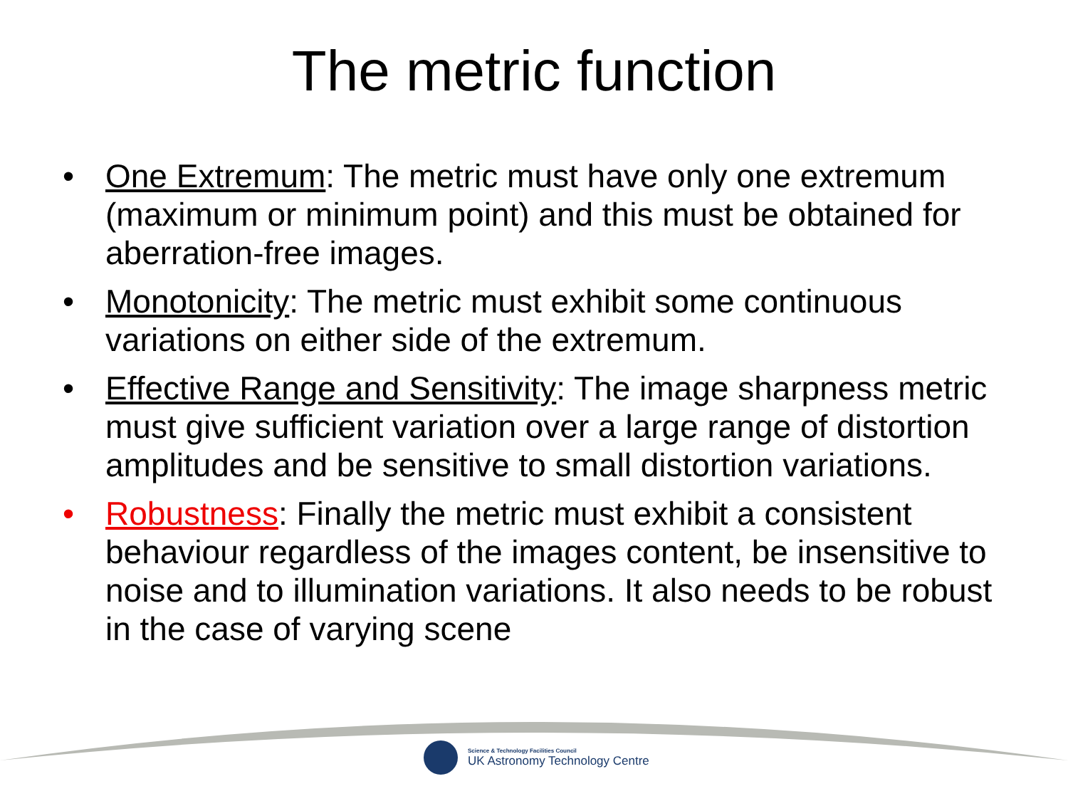The metric function
• One Extremum: The metric must have only one extremum (maximum or minimum point) and this must be obtained for aberration-free images.
• Monotonicity: The metric must exhibit some continuous variations on either side of the extremum.
• Effective Range and Sensitivity: The image sharpness metric must give sufficient variation over a large range of distortion amplitudes and be sensitive to small distortion variations.
• Robustness: Finally the metric must exhibit a consistent behaviour regardless of the images content, be insensitive to noise and to illumination variations. It also needs to be robust in the case of varying scene
Science & Technology Facilities Council
UK Astronomy Technology Centre